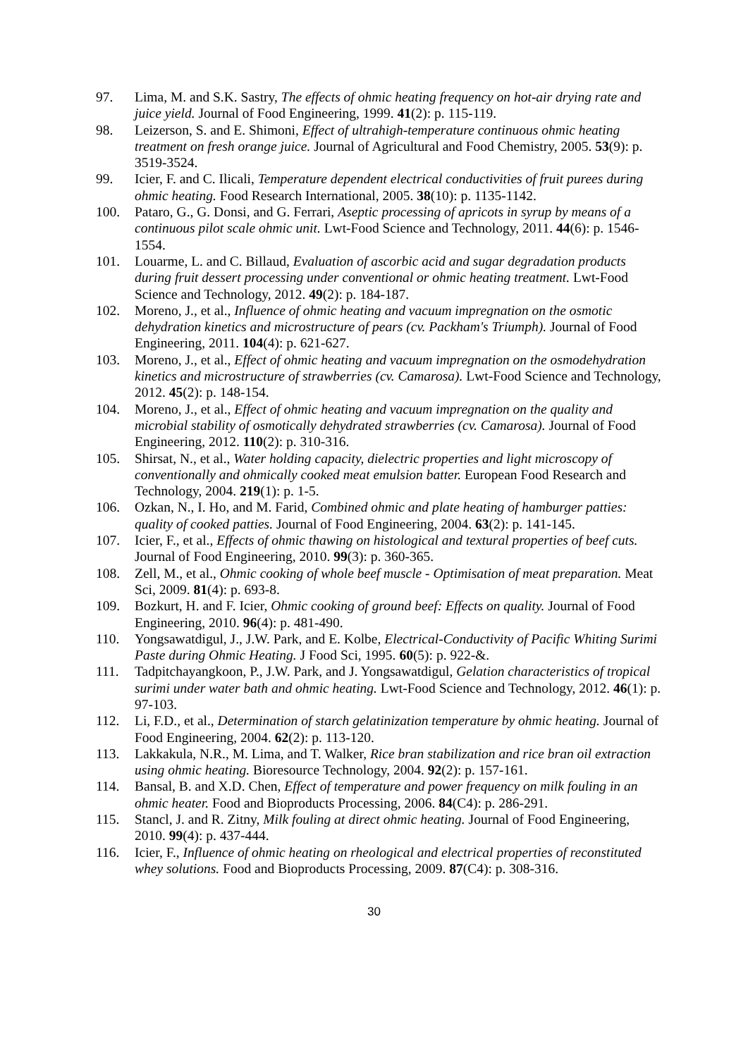97. Lima, M. and S.K. Sastry, The effects of ohmic heating frequency on hot-air drying rate and juice yield. Journal of Food Engineering, 1999. 41(2): p. 115-119.
98. Leizerson, S. and E. Shimoni, Effect of ultrahigh-temperature continuous ohmic heating treatment on fresh orange juice. Journal of Agricultural and Food Chemistry, 2005. 53(9): p. 3519-3524.
99. Icier, F. and C. Ilicali, Temperature dependent electrical conductivities of fruit purees during ohmic heating. Food Research International, 2005. 38(10): p. 1135-1142.
100. Pataro, G., G. Donsi, and G. Ferrari, Aseptic processing of apricots in syrup by means of a continuous pilot scale ohmic unit. Lwt-Food Science and Technology, 2011. 44(6): p. 1546-1554.
101. Louarme, L. and C. Billaud, Evaluation of ascorbic acid and sugar degradation products during fruit dessert processing under conventional or ohmic heating treatment. Lwt-Food Science and Technology, 2012. 49(2): p. 184-187.
102. Moreno, J., et al., Influence of ohmic heating and vacuum impregnation on the osmotic dehydration kinetics and microstructure of pears (cv. Packham's Triumph). Journal of Food Engineering, 2011. 104(4): p. 621-627.
103. Moreno, J., et al., Effect of ohmic heating and vacuum impregnation on the osmodehydration kinetics and microstructure of strawberries (cv. Camarosa). Lwt-Food Science and Technology, 2012. 45(2): p. 148-154.
104. Moreno, J., et al., Effect of ohmic heating and vacuum impregnation on the quality and microbial stability of osmotically dehydrated strawberries (cv. Camarosa). Journal of Food Engineering, 2012. 110(2): p. 310-316.
105. Shirsat, N., et al., Water holding capacity, dielectric properties and light microscopy of conventionally and ohmically cooked meat emulsion batter. European Food Research and Technology, 2004. 219(1): p. 1-5.
106. Ozkan, N., I. Ho, and M. Farid, Combined ohmic and plate heating of hamburger patties: quality of cooked patties. Journal of Food Engineering, 2004. 63(2): p. 141-145.
107. Icier, F., et al., Effects of ohmic thawing on histological and textural properties of beef cuts. Journal of Food Engineering, 2010. 99(3): p. 360-365.
108. Zell, M., et al., Ohmic cooking of whole beef muscle - Optimisation of meat preparation. Meat Sci, 2009. 81(4): p. 693-8.
109. Bozkurt, H. and F. Icier, Ohmic cooking of ground beef: Effects on quality. Journal of Food Engineering, 2010. 96(4): p. 481-490.
110. Yongsawatdigul, J., J.W. Park, and E. Kolbe, Electrical-Conductivity of Pacific Whiting Surimi Paste during Ohmic Heating. J Food Sci, 1995. 60(5): p. 922-&.
111. Tadpitchayangkoon, P., J.W. Park, and J. Yongsawatdigul, Gelation characteristics of tropical surimi under water bath and ohmic heating. Lwt-Food Science and Technology, 2012. 46(1): p. 97-103.
112. Li, F.D., et al., Determination of starch gelatinization temperature by ohmic heating. Journal of Food Engineering, 2004. 62(2): p. 113-120.
113. Lakkakula, N.R., M. Lima, and T. Walker, Rice bran stabilization and rice bran oil extraction using ohmic heating. Bioresource Technology, 2004. 92(2): p. 157-161.
114. Bansal, B. and X.D. Chen, Effect of temperature and power frequency on milk fouling in an ohmic heater. Food and Bioproducts Processing, 2006. 84(C4): p. 286-291.
115. Stancl, J. and R. Zitny, Milk fouling at direct ohmic heating. Journal of Food Engineering, 2010. 99(4): p. 437-444.
116. Icier, F., Influence of ohmic heating on rheological and electrical properties of reconstituted whey solutions. Food and Bioproducts Processing, 2009. 87(C4): p. 308-316.
30